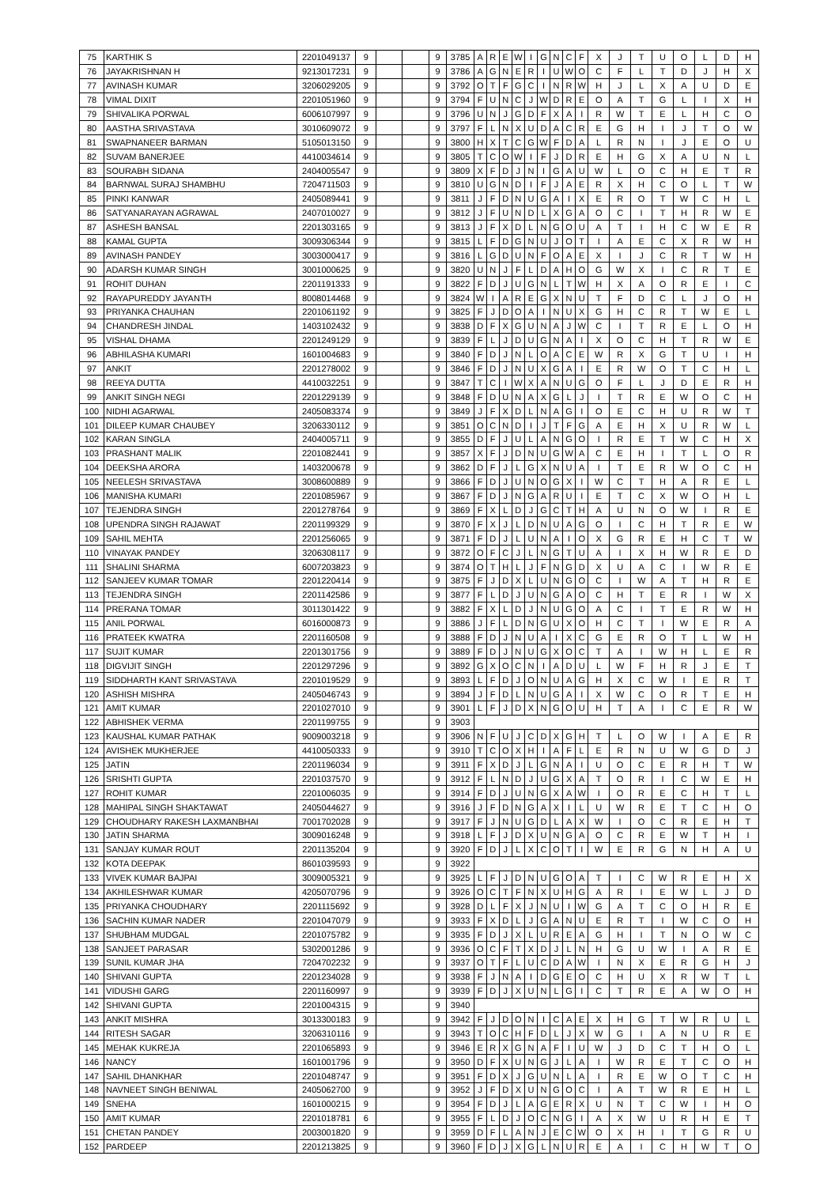| 75 | KARTHIK S | 2201049137 | 9 | | | 9 | 3785 | A | R | E | W | I | G | N | C | F | X | J | T | U | O | L | D | H |
| 76 | JAYAKRISHNAN H | 9213017231 | 9 | | | 9 | 3786 | A | G | N | E | R | I | U | W | O | C | F | L | T | D | J | H | X |
| 77 | AVINASH KUMAR | 3206029205 | 9 | | | 9 | 3792 | O | T | F | G | C | I | N | R | W | H | J | L | X | A | U | D | E |
| 78 | VIMAL DIXIT | 2201051960 | 9 | | | 9 | 3794 | F | U | N | C | J | W | D | R | E | O | A | T | G | L | I | X | H |
| 79 | SHIVALIKA PORWAL | 6006107997 | 9 | | | 9 | 3796 | U | N | J | G | D | F | X | A | I | R | W | T | E | L | H | C | O |
| 80 | AASTHA SRIVASTAVA | 3010609072 | 9 | | | 9 | 3797 | F | L | N | X | U | D | A | C | R | E | G | H | I | J | T | O | W |
| 81 | SWAPNANEER BARMAN | 5105013150 | 9 | | | 9 | 3800 | H | X | T | C | G | W | F | D | A | L | R | N | I | J | E | O | U |
| 82 | SUVAM BANERJEE | 4410034614 | 9 | | | 9 | 3805 | T | C | O | W | I | F | J | D | R | E | H | G | X | A | U | N | L |
| 83 | SOURABH SIDANA | 2404005547 | 9 | | | 9 | 3809 | X | F | D | J | N | I | G | A | U | W | L | O | C | H | E | T | R |
| 84 | BARNWAL SURAJ SHAMBHU | 7204711503 | 9 | | | 9 | 3810 | U | G | N | D | I | F | J | A | E | R | X | H | C | O | L | T | W |
| 85 | PINKI KANWAR | 2405089441 | 9 | | | 9 | 3811 | J | F | D | N | U | G | A | I | X | E | R | O | T | W | C | H | L |
| 86 | SATYANARAYAN AGRAWAL | 2407010027 | 9 | | | 9 | 3812 | J | F | U | N | D | L | X | G | A | O | C | I | T | H | R | W | E |
| 87 | ASHESH BANSAL | 2201303165 | 9 | | | 9 | 3813 | J | F | X | D | L | N | G | O | U | A | T | I | H | C | W | E | R |
| 88 | KAMAL GUPTA | 3009306344 | 9 | | | 9 | 3815 | L | F | D | G | N | U | J | O | T | I | A | E | C | X | R | W | H |
| 89 | AVINASH PANDEY | 3003000417 | 9 | | | 9 | 3816 | L | G | D | U | N | F | O | A | E | X | I | J | C | R | T | W | H |
| 90 | ADARSH KUMAR SINGH | 3001000625 | 9 | | | 9 | 3820 | U | N | J | F | L | D | A | H | O | G | W | X | I | C | R | T | E |
| 91 | ROHIT DUHAN | 2201191333 | 9 | | | 9 | 3822 | F | D | J | U | G | N | L | T | W | H | X | A | O | R | E | I | C |
| 92 | RAYAPUREDDY JAYANTH | 8008014468 | 9 | | | 9 | 3824 | W | I | A | R | E | G | X | N | U | T | F | D | C | L | J | O | H |
| 93 | PRIYANKA CHAUHAN | 2201061192 | 9 | | | 9 | 3825 | F | J | D | O | A | I | N | U | X | G | H | C | R | T | W | E | L |
| 94 | CHANDRESH JINDAL | 1403102432 | 9 | | | 9 | 3838 | D | F | X | G | U | N | A | J | W | C | I | T | R | E | L | O | H |
| 95 | VISHAL DHAMA | 2201249129 | 9 | | | 9 | 3839 | F | L | J | D | U | G | N | A | I | X | O | C | H | T | R | W | E |
| 96 | ABHILASHA KUMARI | 1601004683 | 9 | | | 9 | 3840 | F | D | J | N | L | O | A | C | E | W | R | X | G | T | U | I | H |
| 97 | ANKIT | 2201278002 | 9 | | | 9 | 3846 | F | D | J | N | U | X | G | A | I | E | R | W | O | T | C | H | L |
| 98 | REEYA DUTTA | 4410032251 | 9 | | | 9 | 3847 | T | C | I | W | X | A | N | U | G | O | F | L | J | D | E | R | H |
| 99 | ANKIT SINGH NEGI | 2201229139 | 9 | | | 9 | 3848 | F | D | U | N | A | X | G | L | J | I | T | R | E | W | O | C | H |
| 100 | NIDHI AGARWAL | 2405083374 | 9 | | | 9 | 3849 | J | F | X | D | L | N | A | G | I | O | E | C | H | U | R | W | T |
| 101 | DILEEP KUMAR CHAUBEY | 3206330112 | 9 | | | 9 | 3851 | O | C | N | D | I | J | T | F | G | A | E | H | X | U | R | W | L |
| 102 | KARAN SINGLA | 2404005711 | 9 | | | 9 | 3855 | D | F | J | U | L | A | N | G | O | I | R | E | T | W | C | H | X |
| 103 | PRASHANT MALIK | 2201082441 | 9 | | | 9 | 3857 | X | F | J | D | N | U | G | W | A | C | E | H | I | T | L | O | R |
| 104 | DEEKSHA ARORA | 1403200678 | 9 | | | 9 | 3862 | D | F | J | L | G | X | N | U | A | I | T | E | R | W | O | C | H |
| 105 | NEELESH SRIVASTAVA | 3008600889 | 9 | | | 9 | 3866 | F | D | J | U | N | O | G | X | I | W | C | T | H | A | R | E | L |
| 106 | MANISHA KUMARI | 2201085967 | 9 | | | 9 | 3867 | F | D | J | N | G | A | R | U | I | E | T | C | X | W | O | H | L |
| 107 | TEJENDRA SINGH | 2201278764 | 9 | | | 9 | 3869 | F | X | L | D | J | G | C | T | H | A | U | N | O | W | I | R | E |
| 108 | UPENDRA SINGH RAJAWAT | 2201199329 | 9 | | | 9 | 3870 | F | X | J | L | D | N | U | A | G | O | I | C | H | T | R | E | W |
| 109 | SAHIL MEHTA | 2201256065 | 9 | | | 9 | 3871 | F | D | J | L | U | N | A | I | O | X | G | R | E | H | C | T | W |
| 110 | VINAYAK PANDEY | 3206308117 | 9 | | | 9 | 3872 | O | F | C | J | L | N | G | T | U | A | I | X | H | W | R | E | D |
| 111 | SHALINI SHARMA | 6007203823 | 9 | | | 9 | 3874 | O | T | H | L | J | F | N | G | D | X | U | A | C | I | W | R | E |
| 112 | SANJEEV KUMAR TOMAR | 2201220414 | 9 | | | 9 | 3875 | F | J | D | X | L | U | N | G | O | C | I | W | A | T | H | R | E |
| 113 | TEJENDRA SINGH | 2201142586 | 9 | | | 9 | 3877 | F | L | D | J | U | N | G | A | O | C | H | T | E | R | I | W | X |
| 114 | PRERANA TOMAR | 3011301422 | 9 | | | 9 | 3882 | F | X | L | D | J | N | U | G | O | A | C | I | T | E | R | W | H |
| 115 | ANIL PORWAL | 6016000873 | 9 | | | 9 | 3886 | J | F | L | D | N | G | U | X | O | H | C | T | I | W | E | R | A |
| 116 | PRATEEK KWATRA | 2201160508 | 9 | | | 9 | 3888 | F | D | J | N | U | A | I | X | C | G | E | R | O | T | L | W | H |
| 117 | SUJIT KUMAR | 2201301756 | 9 | | | 9 | 3889 | F | D | J | N | U | G | X | O | C | T | A | I | W | H | L | E | R |
| 118 | DIGVIJIT SINGH | 2201297296 | 9 | | | 9 | 3892 | G | X | O | C | N | I | A | D | U | L | W | F | H | R | J | E | T |
| 119 | SIDDHARTH KANT SRIVASTAVA | 2201019529 | 9 | | | 9 | 3893 | L | F | D | J | O | N | U | A | G | H | X | C | W | I | E | R | T |
| 120 | ASHISH MISHRA | 2405046743 | 9 | | | 9 | 3894 | J | F | D | L | N | U | G | A | I | X | W | C | O | R | T | E | H |
| 121 | AMIT KUMAR | 2201027010 | 9 | | | 9 | 3901 | L | F | J | D | X | N | G | O | U | H | T | A | I | C | E | R | W |
| 122 | ABHISHEK VERMA | 2201199755 | 9 | | | 9 | 3903 | | | | | | | | | | | | | | | | | |
| 123 | KAUSHAL KUMAR PATHAK | 9009003218 | 9 | | | 9 | 3906 | N | F | U | J | C | D | X | G | H | T | L | O | W | I | A | E | R |
| 124 | AVISHEK MUKHERJEE | 4410050333 | 9 | | | 9 | 3910 | T | C | O | X | H | I | A | F | L | E | R | N | U | W | G | D | J |
| 125 | JATIN | 2201196034 | 9 | | | 9 | 3911 | F | X | D | J | L | G | N | A | I | U | O | C | E | R | H | T | W |
| 126 | SRISHTI GUPTA | 2201037570 | 9 | | | 9 | 3912 | F | L | N | D | J | U | G | X | A | T | O | R | I | C | W | E | H |
| 127 | ROHIT KUMAR | 2201006035 | 9 | | | 9 | 3914 | F | D | J | U | N | G | X | A | W | I | O | R | E | C | H | T | L |
| 128 | MAHIPAL SINGH SHAKTAWAT | 2405044627 | 9 | | | 9 | 3916 | J | F | D | N | G | A | X | I | L | U | W | R | E | T | C | H | O |
| 129 | CHOUDHARY RAKESH LAXMANBHAI | 7001702028 | 9 | | | 9 | 3917 | F | J | N | U | G | D | L | A | X | W | I | O | C | R | E | H | T |
| 130 | JATIN SHARMA | 3009016248 | 9 | | | 9 | 3918 | L | F | J | D | X | U | N | G | A | O | C | R | E | W | T | H | I |
| 131 | SANJAY KUMAR ROUT | 2201135204 | 9 | | | 9 | 3920 | F | D | J | L | X | C | O | T | I | W | E | R | G | N | H | A | U |
| 132 | KOTA DEEPAK | 8601039593 | 9 | | | 9 | 3922 | | | | | | | | | | | | | | | | | |
| 133 | VIVEK KUMAR BAJPAI | 3009005321 | 9 | | | 9 | 3925 | L | F | J | D | N | U | G | O | A | T | I | C | W | R | E | H | X |
| 134 | AKHILESHWAR KUMAR | 4205070796 | 9 | | | 9 | 3926 | O | C | T | F | N | X | U | H | G | A | R | I | E | W | L | J | D |
| 135 | PRIYANKA CHOUDHARY | 2201115692 | 9 | | | 9 | 3928 | D | L | F | X | J | N | U | I | W | G | A | T | C | O | H | R | E |
| 136 | SACHIN KUMAR NADER | 2201047079 | 9 | | | 9 | 3933 | F | X | D | L | J | G | A | N | U | E | R | T | I | W | C | O | H |
| 137 | SHUBHAM MUDGAL | 2201075782 | 9 | | | 9 | 3935 | F | D | J | X | L | U | R | E | A | G | H | I | T | N | O | W | C |
| 138 | SANJEET PARASAR | 5302001286 | 9 | | | 9 | 3936 | O | C | F | T | X | D | J | L | N | H | G | U | W | I | A | R | E |
| 139 | SUNIL KUMAR JHA | 7204702232 | 9 | | | 9 | 3937 | O | T | F | L | U | C | D | A | W | I | N | X | E | R | G | H | J |
| 140 | SHIVANI GUPTA | 2201234028 | 9 | | | 9 | 3938 | F | J | N | A | I | D | G | E | O | C | H | U | X | R | W | T | L |
| 141 | VIDUSHI GARG | 2201160997 | 9 | | | 9 | 3939 | F | D | J | X | U | N | L | G | I | C | T | R | E | A | W | O | H |
| 142 | SHIVANI GUPTA | 2201004315 | 9 | | | 9 | 3940 | | | | | | | | | | | | | | | | | |
| 143 | ANKIT MISHRA | 3013300183 | 9 | | | 9 | 3942 | F | J | D | O | N | I | C | A | E | X | H | G | T | W | R | U | L |
| 144 | RITESH SAGAR | 3206310116 | 9 | | | 9 | 3943 | T | O | C | H | F | D | L | J | X | W | G | I | A | N | U | R | E |
| 145 | MEHAK KUKREJA | 2201065893 | 9 | | | 9 | 3946 | E | R | X | G | N | A | F | I | U | W | J | D | C | T | H | O | L |
| 146 | NANCY | 1601001796 | 9 | | | 9 | 3950 | D | F | X | U | N | G | J | L | A | I | W | R | E | T | C | O | H |
| 147 | SAHIL DHANKHAR | 2201048747 | 9 | | | 9 | 3951 | F | D | X | J | G | U | N | L | A | I | R | E | W | O | T | C | H |
| 148 | NAVNEET SINGH BENIWAL | 2405062700 | 9 | | | 9 | 3952 | J | F | D | X | U | N | G | O | C | I | A | T | W | R | E | H | L |
| 149 | SNEHA | 1601000215 | 9 | | | 9 | 3954 | F | D | J | L | A | G | E | R | X | U | N | T | C | W | I | H | O |
| 150 | AMIT KUMAR | 2201018781 | 6 | | | 9 | 3955 | F | L | D | J | O | C | N | G | I | A | X | W | U | R | H | E | T |
| 151 | CHETAN PANDEY | 2003001820 | 9 | | | 9 | 3959 | D | F | L | A | N | J | E | C | W | O | X | H | I | T | G | R | U |
| 152 | PARDEEP | 2201213825 | 9 | | | 9 | 3960 | F | D | J | X | G | L | N | U | R | E | A | I | C | H | W | T | O |